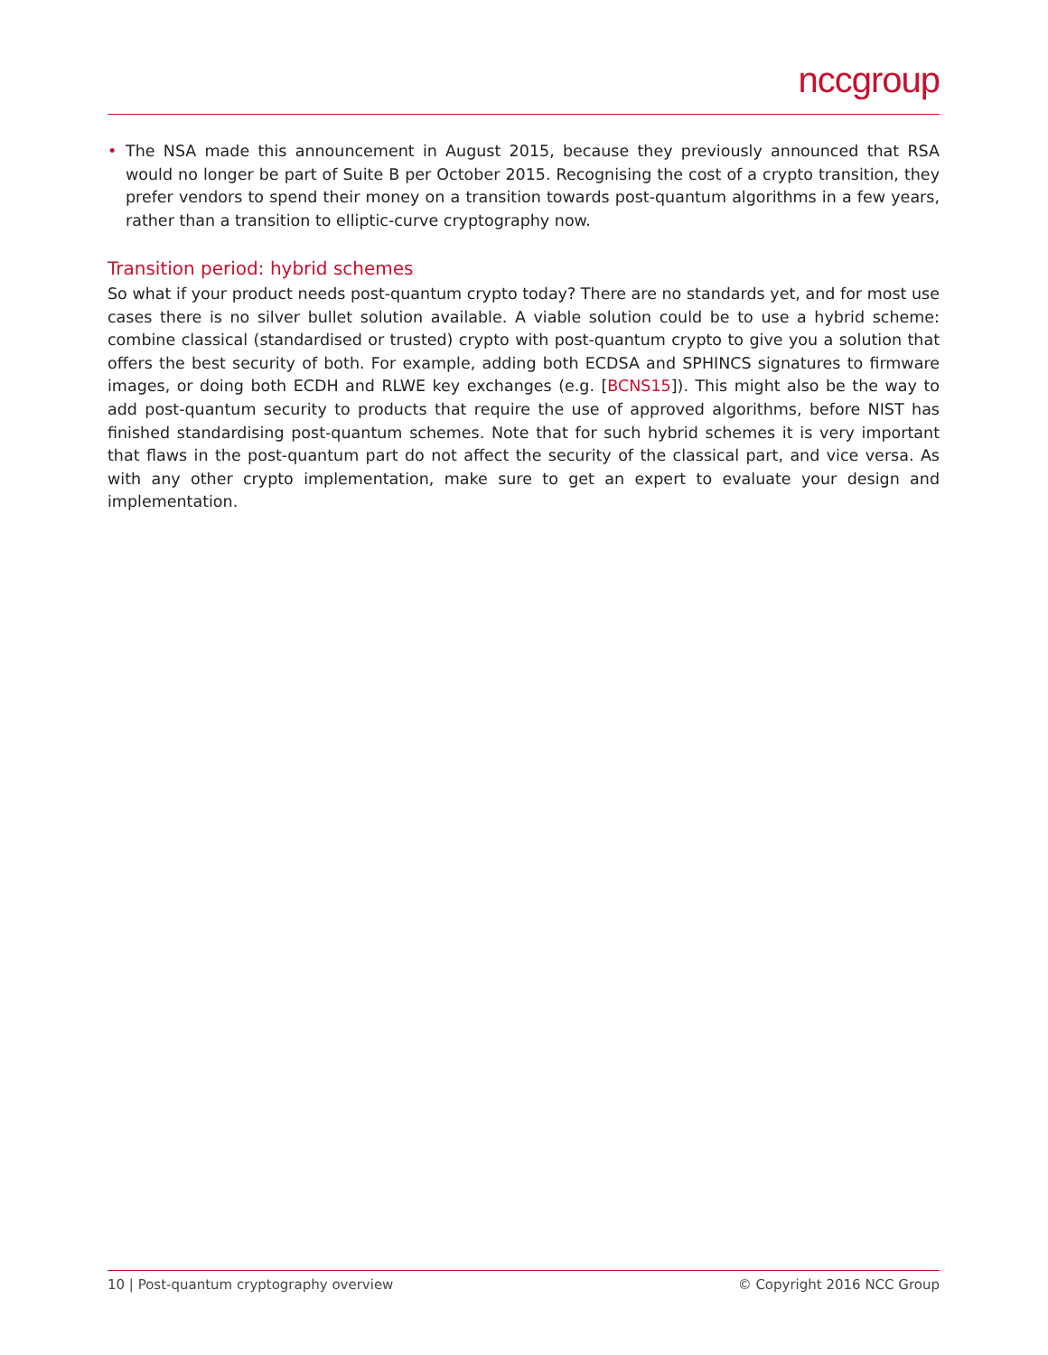nccgroup
• The NSA made this announcement in August 2015, because they previously announced that RSA would no longer be part of Suite B per October 2015. Recognising the cost of a crypto transition, they prefer vendors to spend their money on a transition towards post-quantum algorithms in a few years, rather than a transition to elliptic-curve cryptography now.
Transition period: hybrid schemes
So what if your product needs post-quantum crypto today? There are no standards yet, and for most use cases there is no silver bullet solution available. A viable solution could be to use a hybrid scheme: combine classical (standardised or trusted) crypto with post-quantum crypto to give you a solution that offers the best security of both. For example, adding both ECDSA and SPHINCS signatures to firmware images, or doing both ECDH and RLWE key exchanges (e.g. [BCNS15]). This might also be the way to add post-quantum security to products that require the use of approved algorithms, before NIST has finished standardising post-quantum schemes. Note that for such hybrid schemes it is very important that flaws in the post-quantum part do not affect the security of the classical part, and vice versa. As with any other crypto implementation, make sure to get an expert to evaluate your design and implementation.
10 | Post-quantum cryptography overview © Copyright 2016 NCC Group